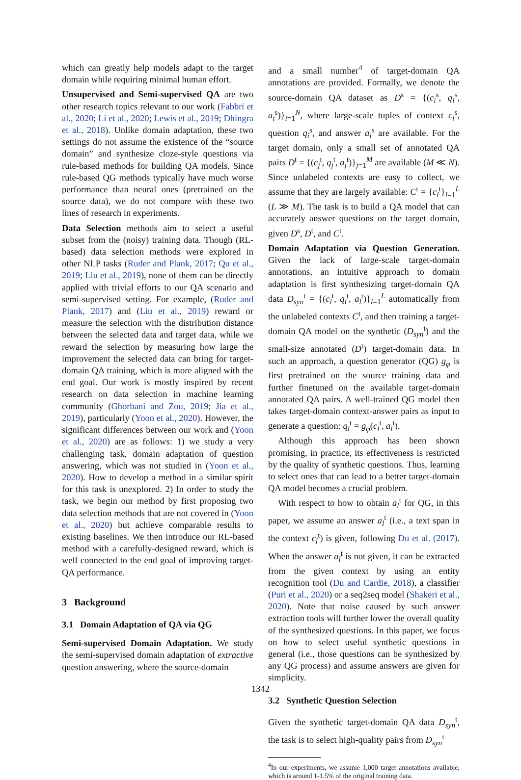which can greatly help models adapt to the target domain while requiring minimal human effort.
Unsupervised and Semi-supervised QA are two other research topics relevant to our work (Fabbri et al., 2020; Li et al., 2020; Lewis et al., 2019; Dhingra et al., 2018). Unlike domain adaptation, these two settings do not assume the existence of the “source domain” and synthesize cloze-style questions via rule-based methods for building QA models. Since rule-based QG methods typically have much worse performance than neural ones (pretrained on the source data), we do not compare with these two lines of research in experiments.
Data Selection methods aim to select a useful subset from the (noisy) training data. Though (RL-based) data selection methods were explored in other NLP tasks (Ruder and Plank, 2017; Qu et al., 2019; Liu et al., 2019), none of them can be directly applied with trivial efforts to our QA scenario and semi-supervised setting. For example, (Ruder and Plank, 2017) and (Liu et al., 2019) reward or measure the selection with the distribution distance between the selected data and target data, while we reward the selection by measuring how large the improvement the selected data can bring for target-domain QA training, which is more aligned with the end goal. Our work is mostly inspired by recent research on data selection in machine learning community (Ghorbani and Zou, 2019; Jia et al., 2019), particularly (Yoon et al., 2020). However, the significant differences between our work and (Yoon et al., 2020) are as follows: 1) we study a very challenging task, domain adaptation of question answering, which was not studied in (Yoon et al., 2020). How to develop a method in a similar spirit for this task is unexplored. 2) In order to study the task, we begin our method by first proposing two data selection methods that are not covered in (Yoon et al., 2020) but achieve comparable results to existing baselines. We then introduce our RL-based method with a carefully-designed reward, which is well connected to the end goal of improving target-QA performance.
3 Background
3.1 Domain Adaptation of QA via QG
Semi-supervised Domain Adaptation. We study the semi-supervised domain adaptation of extractive question answering, where the source-domain
and a small number<sup>4</sup> of target-domain QA annotations are provided. Formally, we denote the source-domain QA dataset as D<sup>s</sup> = {(c<sub>i</sub><sup>s</sup>, q<sub>i</sub><sup>s</sup>, a<sub>i</sub><sup>s</sup>)}<sub>i=1</sub><sup>N</sup>, where large-scale tuples of context c<sub>i</sub><sup>s</sup>, question q<sub>i</sub><sup>s</sup>, and answer a<sub>i</sub><sup>s</sup> are available. For the target domain, only a small set of annotated QA pairs D<sup>t</sup> = {(c<sub>j</sub><sup>t</sup>, q<sub>j</sub><sup>t</sup>, a<sub>j</sub><sup>t</sup>)}<sub>j=1</sub><sup>M</sup> are available (M ≪ N). Since unlabeled contexts are easy to collect, we assume that they are largely available: C<sup>t</sup> = {c<sub>l</sub><sup>t</sup>}<sub>l=1</sub><sup>L</sup> (L ≫ M). The task is to build a QA model that can accurately answer questions on the target domain, given D<sup>s</sup>, D<sup>t</sup>, and C<sup>t</sup>.
Domain Adaptation via Question Generation. Given the lack of large-scale target-domain annotations, an intuitive approach to domain adaptation is first synthesizing target-domain QA data D<sub>syn</sub><sup>t</sup> = {(c<sub>l</sub><sup>t</sup>, q<sub>l</sub><sup>t</sup>, a<sub>l</sub><sup>t</sup>)}<sub>l=1</sub><sup>L</sup> automatically from the unlabeled contexts C<sup>t</sup>, and then training a target-domain QA model on the synthetic (D<sub>syn</sub><sup>t</sup>) and the small-size annotated (D<sup>t</sup>) target-domain data. In such an approach, a question generator (QG) g<sub>φ</sub> is first pretrained on the source training data and further finetuned on the available target-domain annotated QA pairs. A well-trained QG model then takes target-domain context-answer pairs as input to generate a question: q<sub>l</sub><sup>t</sup> = g<sub>φ</sub>(c<sub>l</sub><sup>t</sup>, a<sub>l</sub><sup>t</sup>).
Although this approach has been shown promising, in practice, its effectiveness is restricted by the quality of synthetic questions. Thus, learning to select ones that can lead to a better target-domain QA model becomes a crucial problem.
With respect to how to obtain a<sub>l</sub><sup>t</sup> for QG, in this paper, we assume an answer a<sub>l</sub><sup>t</sup> (i.e., a text span in the context c<sub>l</sub><sup>t</sup>) is given, following Du et al. (2017). When the answer a<sub>l</sub><sup>t</sup> is not given, it can be extracted from the given context by using an entity recognition tool (Du and Cardie, 2018), a classifier (Puri et al., 2020) or a seq2seq model (Shakeri et al., 2020). Note that noise caused by such answer extraction tools will further lower the overall quality of the synthesized questions. In this paper, we focus on how to select useful synthetic questions in general (i.e., those questions can be synthesized by any QG process) and assume answers are given for simplicity.
3.2 Synthetic Question Selection
Given the synthetic target-domain QA data D<sub>syn</sub><sup>t</sup>, the task is to select high-quality pairs from D<sub>syn</sub><sup>t</sup>
<sup>4</sup> In our experiments, we assume 1,000 target annotations available, which is around 1-1.5% of the original training data.
1342